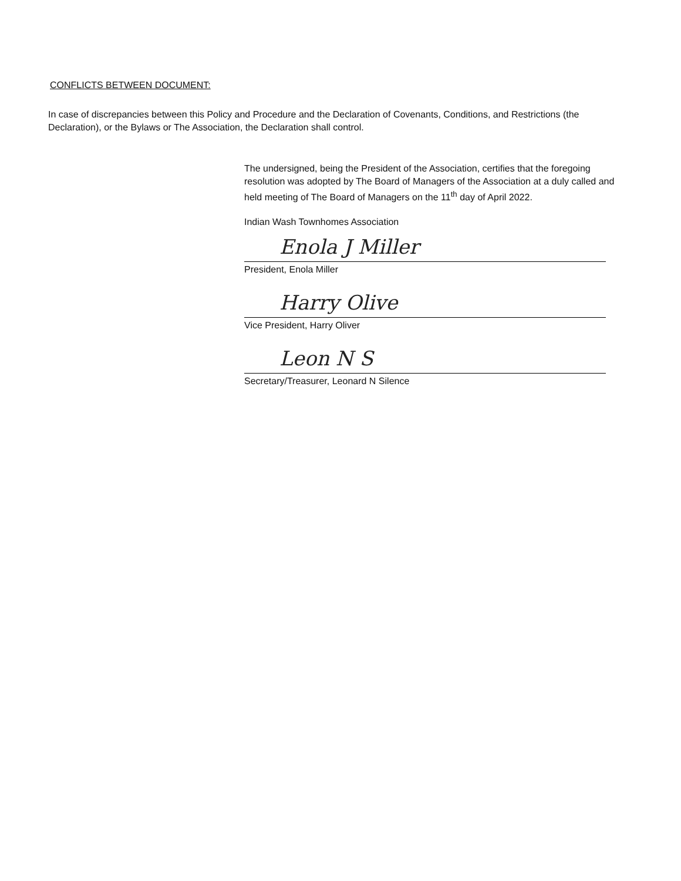CONFLICTS BETWEEN DOCUMENT:
In case of discrepancies between this Policy and Procedure and the Declaration of Covenants, Conditions, and Restrictions (the Declaration), or the Bylaws or The Association, the Declaration shall control.
The undersigned, being the President of the Association, certifies that the foregoing resolution was adopted by The Board of Managers of the Association at a duly called and held meeting of The Board of Managers on the 11<sup>th</sup> day of April 2022.
Indian Wash Townhomes Association
Enola J Miller
President, Enola Miller
Harry Olive
Vice President, Harry Oliver
Leon N S
Secretary/Treasurer, Leonard N Silence